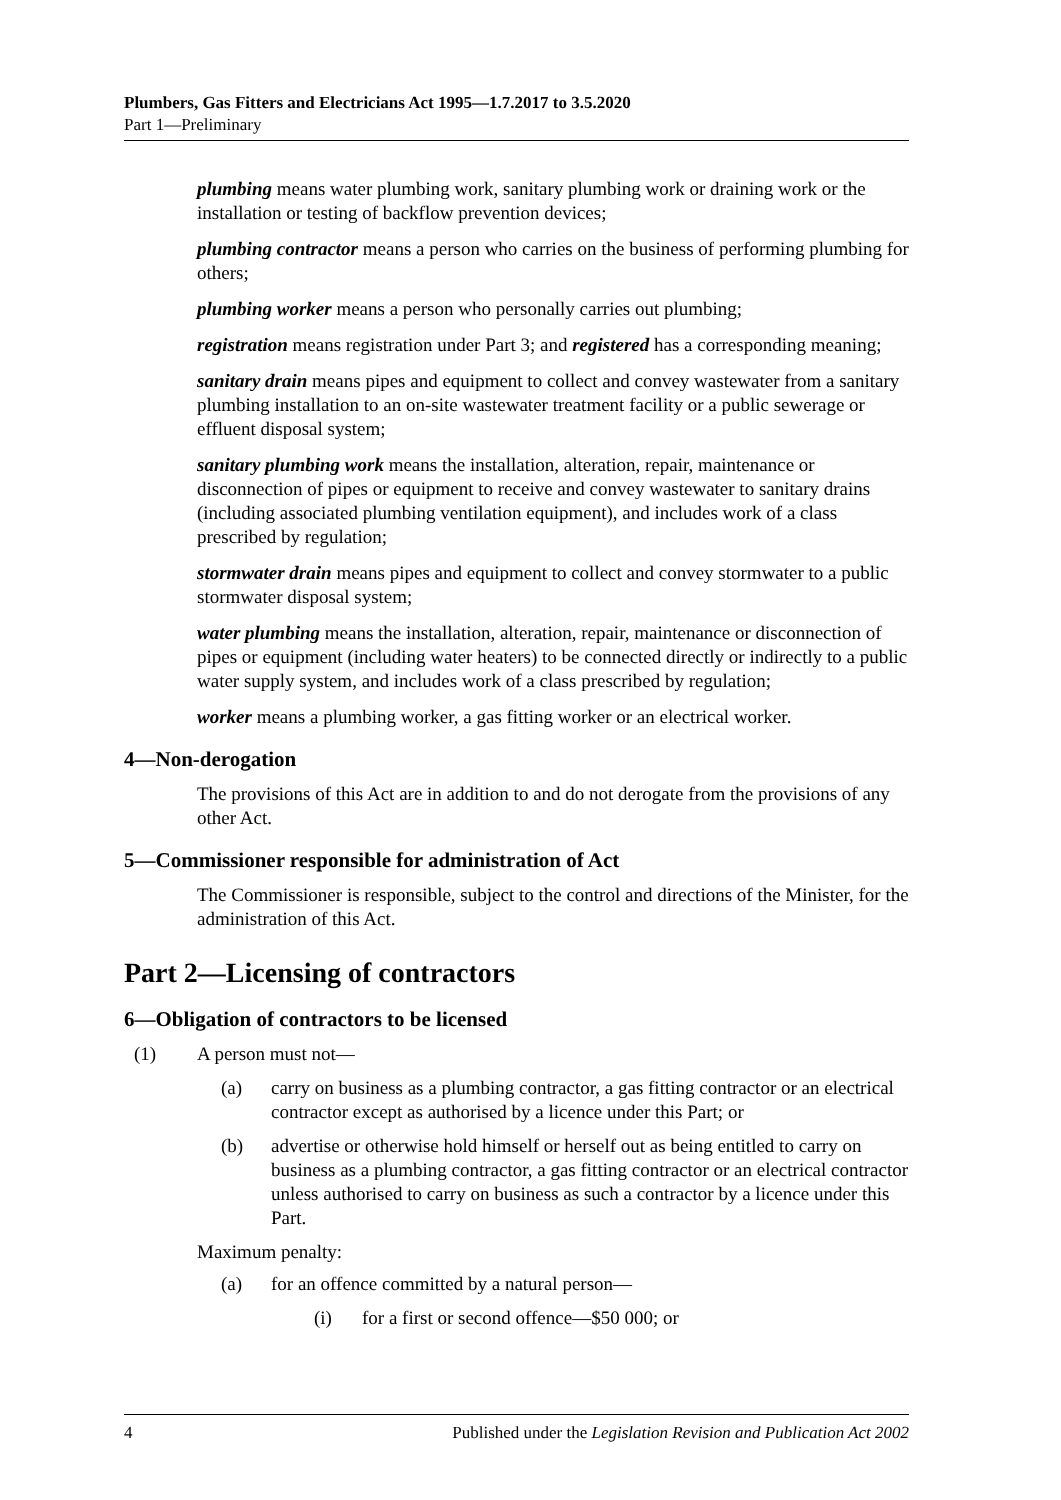Plumbers, Gas Fitters and Electricians Act 1995—1.7.2017 to 3.5.2020
Part 1—Preliminary
plumbing means water plumbing work, sanitary plumbing work or draining work or the installation or testing of backflow prevention devices;
plumbing contractor means a person who carries on the business of performing plumbing for others;
plumbing worker means a person who personally carries out plumbing;
registration means registration under Part 3; and registered has a corresponding meaning;
sanitary drain means pipes and equipment to collect and convey wastewater from a sanitary plumbing installation to an on-site wastewater treatment facility or a public sewerage or effluent disposal system;
sanitary plumbing work means the installation, alteration, repair, maintenance or disconnection of pipes or equipment to receive and convey wastewater to sanitary drains (including associated plumbing ventilation equipment), and includes work of a class prescribed by regulation;
stormwater drain means pipes and equipment to collect and convey stormwater to a public stormwater disposal system;
water plumbing means the installation, alteration, repair, maintenance or disconnection of pipes or equipment (including water heaters) to be connected directly or indirectly to a public water supply system, and includes work of a class prescribed by regulation;
worker means a plumbing worker, a gas fitting worker or an electrical worker.
4—Non-derogation
The provisions of this Act are in addition to and do not derogate from the provisions of any other Act.
5—Commissioner responsible for administration of Act
The Commissioner is responsible, subject to the control and directions of the Minister, for the administration of this Act.
Part 2—Licensing of contractors
6—Obligation of contractors to be licensed
(1) A person must not—
(a) carry on business as a plumbing contractor, a gas fitting contractor or an electrical contractor except as authorised by a licence under this Part; or
(b) advertise or otherwise hold himself or herself out as being entitled to carry on business as a plumbing contractor, a gas fitting contractor or an electrical contractor unless authorised to carry on business as such a contractor by a licence under this Part.
Maximum penalty:
(a) for an offence committed by a natural person—
(i) for a first or second offence—$50 000; or
4 Published under the Legislation Revision and Publication Act 2002